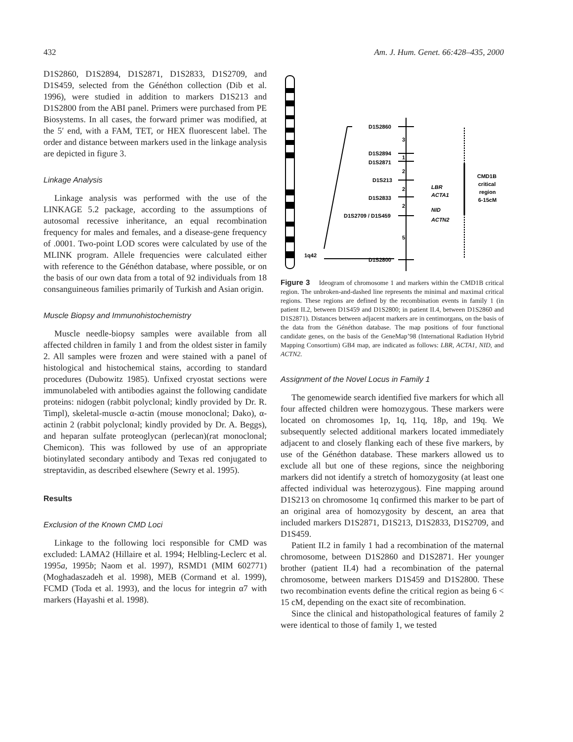432 Am. J. Hum. Genet. 66:428–435, 2000
D1S2860, D1S2894, D1S2871, D1S2833, D1S2709, and D1S459, selected from the Généthon collection (Dib et al. 1996), were studied in addition to markers D1S213 and D1S2800 from the ABI panel. Primers were purchased from PE Biosystems. In all cases, the forward primer was modified, at the 5′ end, with a FAM, TET, or HEX fluorescent label. The order and distance between markers used in the linkage analysis are depicted in figure 3.
Linkage Analysis
Linkage analysis was performed with the use of the LINKAGE 5.2 package, according to the assumptions of autosomal recessive inheritance, an equal recombination frequency for males and females, and a disease-gene frequency of .0001. Two-point LOD scores were calculated by use of the MLINK program. Allele frequencies were calculated either with reference to the Généthon database, where possible, or on the basis of our own data from a total of 92 individuals from 18 consanguineous families primarily of Turkish and Asian origin.
Muscle Biopsy and Immunohistochemistry
Muscle needle-biopsy samples were available from all affected children in family 1 and from the oldest sister in family 2. All samples were frozen and were stained with a panel of histological and histochemical stains, according to standard procedures (Dubowitz 1985). Unfixed cryostat sections were immunolabeled with antibodies against the following candidate proteins: nidogen (rabbit polyclonal; kindly provided by Dr. R. Timpl), skeletal-muscle α-actin (mouse monoclonal; Dako), α-actinin 2 (rabbit polyclonal; kindly provided by Dr. A. Beggs), and heparan sulfate proteoglycan (perlecan)(rat monoclonal; Chemicon). This was followed by use of an appropriate biotinylated secondary antibody and Texas red conjugated to streptavidin, as described elsewhere (Sewry et al. 1995).
Results
Exclusion of the Known CMD Loci
Linkage to the following loci responsible for CMD was excluded: LAMA2 (Hillaire et al. 1994; Helbling-Leclerc et al. 1995a, 1995b; Naom et al. 1997), RSMD1 (MIM 602771) (Moghadaszadeh et al. 1998), MEB (Cormand et al. 1999), FCMD (Toda et al. 1993), and the locus for integrin α7 with markers (Hayashi et al. 1998).
1q42
D1S2860
D1S2894
D1S2871
D1S213
D1S2833
D1S2709 / D1S459
D1S2800
3
1
2
2
2
5
LBR
ACTA1
NID
ACTN2
CMD1B
critical
region
6-15cM
Figure 3 Ideogram of chromosome 1 and markers within the CMD1B critical region. The unbroken-and-dashed line represents the minimal and maximal critical regions. These regions are defined by the recombination events in family 1 (in patient II.2, between D1S459 and D1S2800; in patient II.4, between D1S2860 and D1S2871). Distances between adjacent markers are in centimorgans, on the basis of the data from the Généthon database. The map positions of four functional candidate genes, on the basis of the GeneMap’98 (International Radiation Hybrid Mapping Consortium) GB4 map, are indicated as follows: LBR, ACTA1, NID, and ACTN2.
Assignment of the Novel Locus in Family 1
The genomewide search identified five markers for which all four affected children were homozygous. These markers were located on chromosomes 1p, 1q, 11q, 18p, and 19q. We subsequently selected additional markers located immediately adjacent to and closely flanking each of these five markers, by use of the Généthon database. These markers allowed us to exclude all but one of these regions, since the neighboring markers did not identify a stretch of homozygosity (at least one affected individual was heterozygous). Fine mapping around D1S213 on chromosome 1q confirmed this marker to be part of an original area of homozygosity by descent, an area that included markers D1S2871, D1S213, D1S2833, D1S2709, and D1S459.
Patient II.2 in family 1 had a recombination of the maternal chromosome, between D1S2860 and D1S2871. Her younger brother (patient II.4) had a recombination of the paternal chromosome, between markers D1S459 and D1S2800. These two recombination events define the critical region as being 6 < 15 cM, depending on the exact site of recombination.
Since the clinical and histopathological features of family 2 were identical to those of family 1, we tested